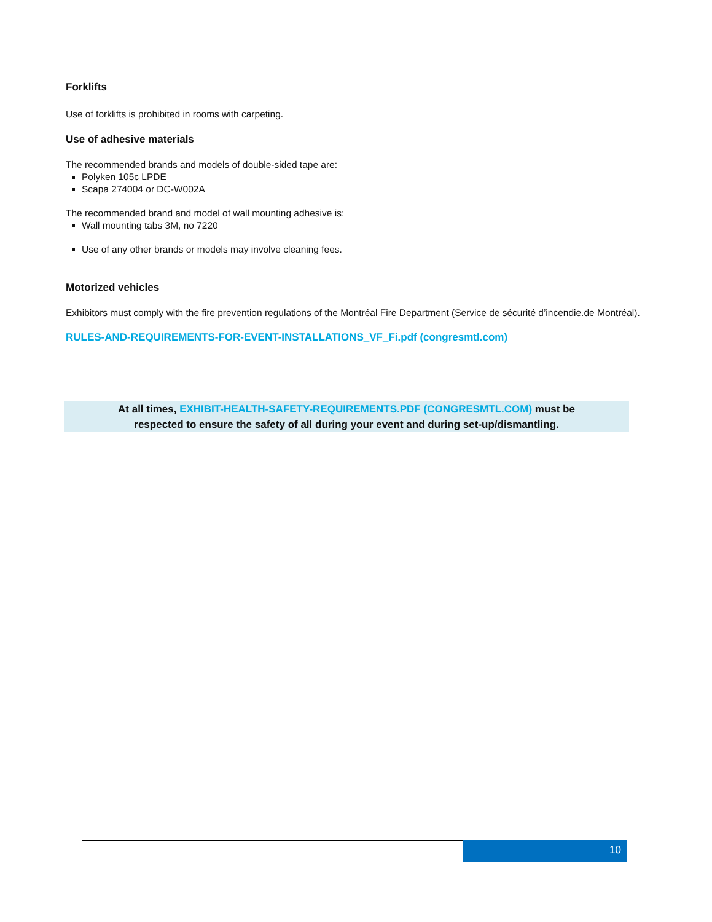Forklifts
Use of forklifts is prohibited in rooms with carpeting.
Use of adhesive materials
The recommended brands and models of double-sided tape are:
Polyken 105c LPDE
Scapa 274004 or DC-W002A
The recommended brand and model of wall mounting adhesive is:
Wall mounting tabs 3M, no 7220
Use of any other brands or models may involve cleaning fees.
Motorized vehicles
Exhibitors must comply with the fire prevention regulations of the Montréal Fire Department (Service de sécurité d’incendie.de Montréal).
RULES-AND-REQUIREMENTS-FOR-EVENT-INSTALLATIONS_VF_Fi.pdf (congresmtl.com)
At all times, EXHIBIT-HEALTH-SAFETY-REQUIREMENTS.PDF (CONGRESMTL.COM) must be
respected to ensure the safety of all during your event and during set-up/dismantling.
10